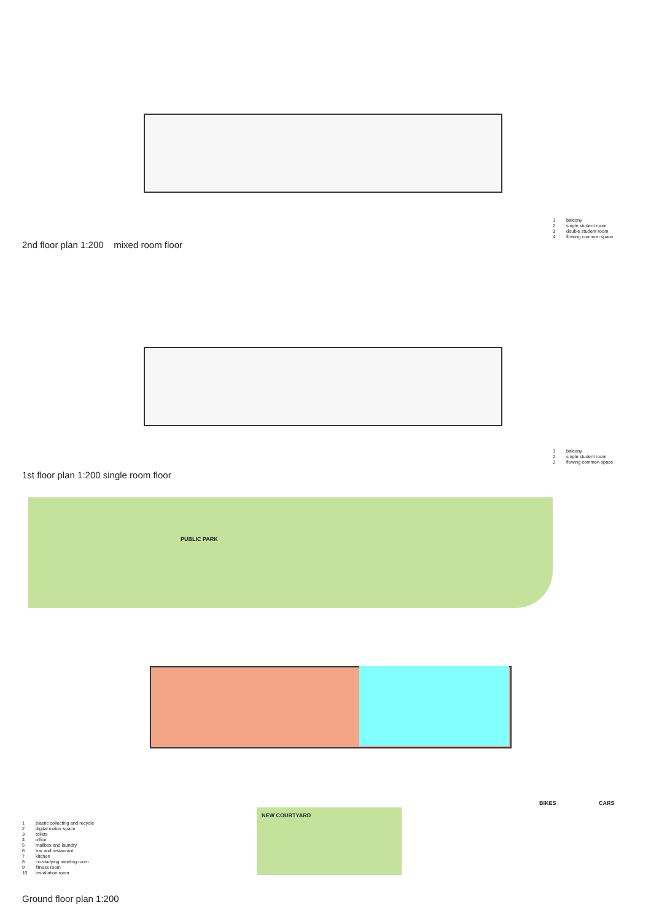1 balcony
2 single student room
3 double student room
4 flowing common space
2nd floor plan 1:200 mixed room floor
1 balcony
2 single student room
3 flowing common space
1st floor plan 1:200 single room floor
PUBLIC PARK
NEW COURTYARD
BIKES CARS
1 plastic collecting and recycle
2 digital maker space
3 toilets
4 office
5 mailbox and laundry
6 bar and restaurant
7 kitchen
8 co-studying meeting room
9 fitness room
10 installation room
Ground floor plan 1:200